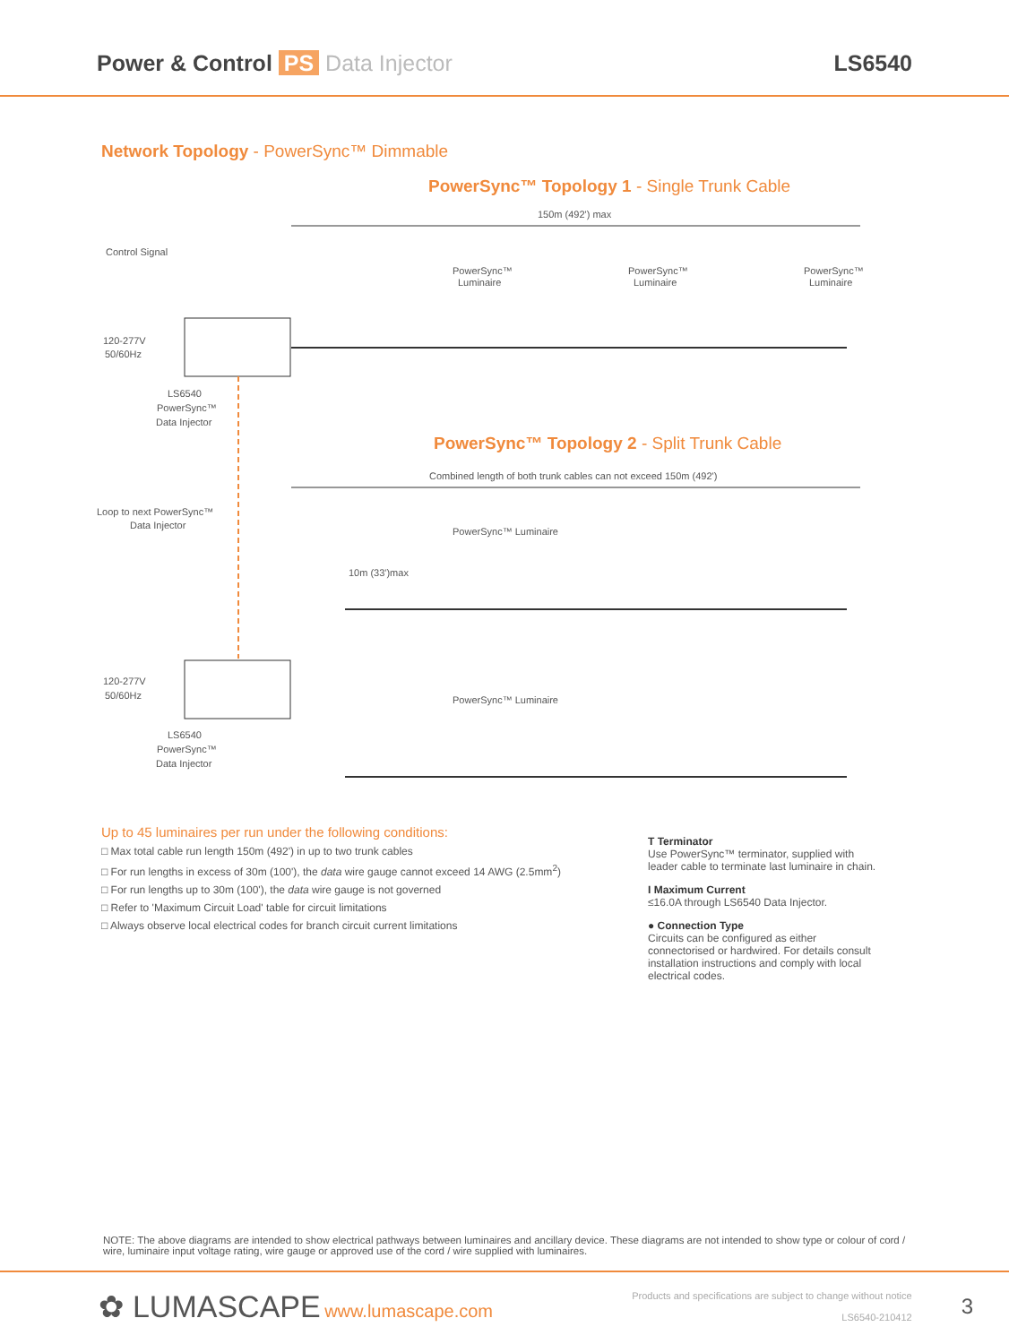Power & Control PS Data Injector
LS6540
Network Topology - PowerSync™ Dimmable
PowerSync™ Topology 1 - Single Trunk Cable
150m (492') max
Control Signal
120-277V
50/60Hz
PowerSync™
Luminaire
PowerSync™
Luminaire
PowerSync™
Luminaire
LS6540
PowerSync™
Data Injector
PowerSync™ Topology 2 - Split Trunk Cable
Combined length of both trunk cables can not exceed 150m (492')
Loop to next PowerSync™
Data Injector
10m (33')max
120-277V
50/60Hz
LS6540
PowerSync™
Data Injector
PowerSync™ Luminaire
PowerSync™ Luminaire
Up to 45 luminaires per run under the following conditions:
□ Max total cable run length 150m (492') in up to two trunk cables
□ For run lengths in excess of 30m (100'), the data wire gauge cannot exceed 14 AWG (2.5mm<sup>2</sup>)
□ For run lengths up to 30m (100'), the data wire gauge is not governed
□ Refer to 'Maximum Circuit Load' table for circuit limitations
□ Always observe local electrical codes for branch circuit current limitations
T Terminator
Use PowerSync™ terminator, supplied with leader cable to terminate last luminaire in chain.
I Maximum Current
≤16.0A through LS6540 Data Injector.
● Connection Type
Circuits can be configured as either connectorised or hardwired. For details consult installation instructions and comply with local electrical codes.
NOTE: The above diagrams are intended to show electrical pathways between luminaires and ancillary device. These diagrams are not intended to show type or colour of cord / wire, luminaire input voltage rating, wire gauge or approved use of the cord / wire supplied with luminaires.
✿ LUMASCAPE www.lumascape.com
Products and specifications are subject to change without notice
LS6540-210412
3